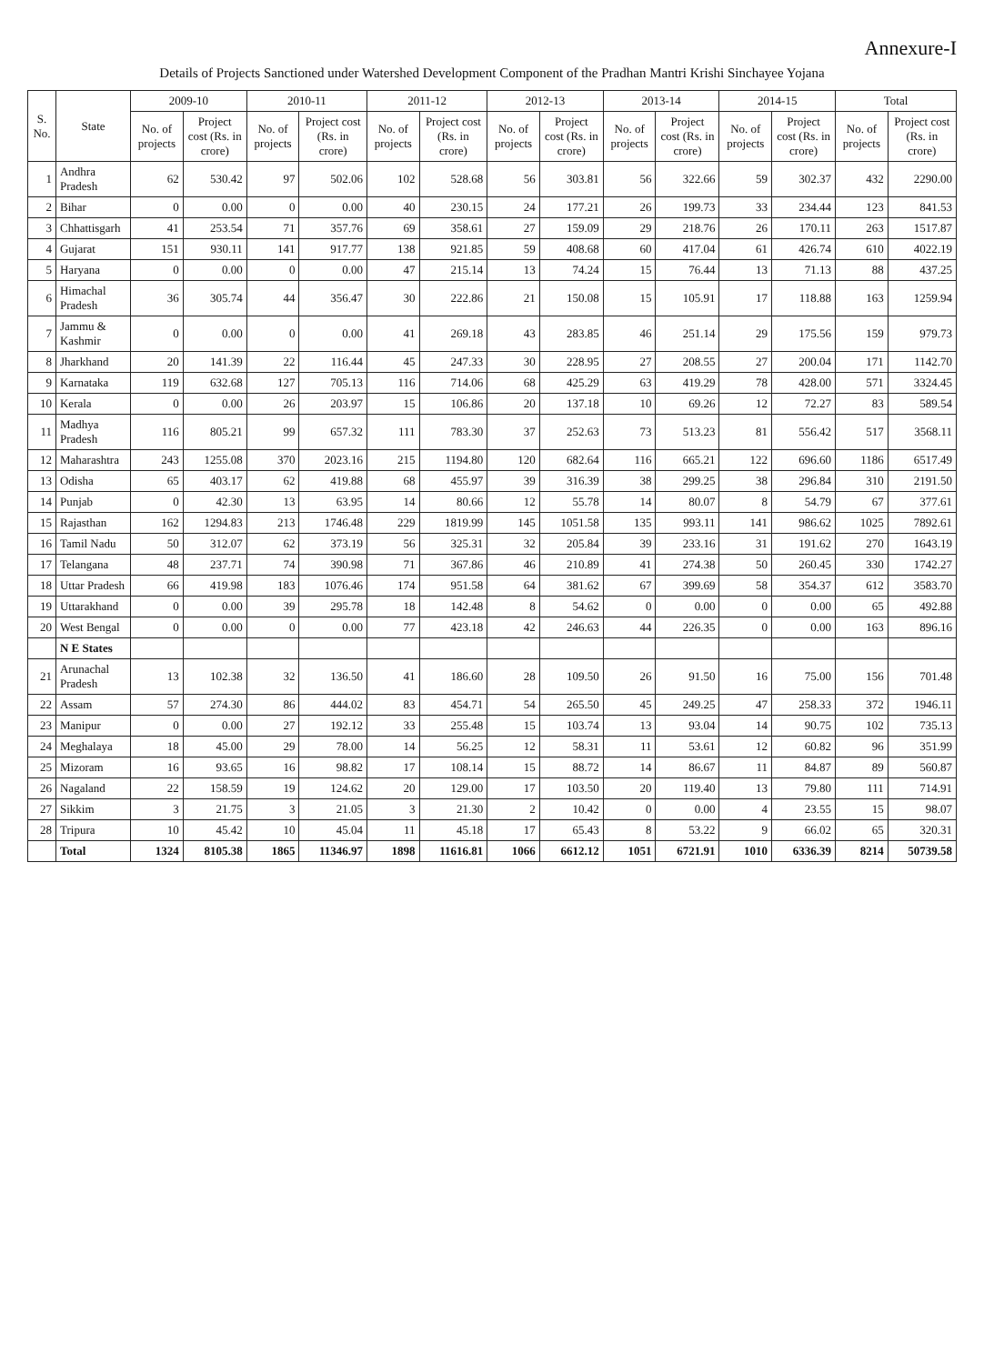Annexure-I
Details of Projects Sanctioned under Watershed Development Component of the Pradhan Mantri Krishi Sinchayee Yojana
| S. No. | State | 2009-10 | | 2010-11 | | 2011-12 | | 2012-13 | | 2013-14 | | 2014-15 | | Total | |
| --- | --- | --- | --- | --- | --- | --- | --- | --- | --- | --- | --- | --- | --- | --- | --- |
| | | No. of projects | Project cost (Rs. in crore) | No. of projects | Project cost (Rs. in crore) | No. of projects | Project cost (Rs. in crore) | No. of projects | Project cost (Rs. in crore) | No. of projects | Project cost (Rs. in crore) | No. of projects | Project cost (Rs. in crore) | No. of projects | Project cost (Rs. in crore) |
| 1 | Andhra Pradesh | 62 | 530.42 | 97 | 502.06 | 102 | 528.68 | 56 | 303.81 | 56 | 322.66 | 59 | 302.37 | 432 | 2290.00 |
| 2 | Bihar | 0 | 0.00 | 0 | 0.00 | 40 | 230.15 | 24 | 177.21 | 26 | 199.73 | 33 | 234.44 | 123 | 841.53 |
| 3 | Chhattisgarh | 41 | 253.54 | 71 | 357.76 | 69 | 358.61 | 27 | 159.09 | 29 | 218.76 | 26 | 170.11 | 263 | 1517.87 |
| 4 | Gujarat | 151 | 930.11 | 141 | 917.77 | 138 | 921.85 | 59 | 408.68 | 60 | 417.04 | 61 | 426.74 | 610 | 4022.19 |
| 5 | Haryana | 0 | 0.00 | 0 | 0.00 | 47 | 215.14 | 13 | 74.24 | 15 | 76.44 | 13 | 71.13 | 88 | 437.25 |
| 6 | Himachal Pradesh | 36 | 305.74 | 44 | 356.47 | 30 | 222.86 | 21 | 150.08 | 15 | 105.91 | 17 | 118.88 | 163 | 1259.94 |
| 7 | Jammu & Kashmir | 0 | 0.00 | 0 | 0.00 | 41 | 269.18 | 43 | 283.85 | 46 | 251.14 | 29 | 175.56 | 159 | 979.73 |
| 8 | Jharkhand | 20 | 141.39 | 22 | 116.44 | 45 | 247.33 | 30 | 228.95 | 27 | 208.55 | 27 | 200.04 | 171 | 1142.70 |
| 9 | Karnataka | 119 | 632.68 | 127 | 705.13 | 116 | 714.06 | 68 | 425.29 | 63 | 419.29 | 78 | 428.00 | 571 | 3324.45 |
| 10 | Kerala | 0 | 0.00 | 26 | 203.97 | 15 | 106.86 | 20 | 137.18 | 10 | 69.26 | 12 | 72.27 | 83 | 589.54 |
| 11 | Madhya Pradesh | 116 | 805.21 | 99 | 657.32 | 111 | 783.30 | 37 | 252.63 | 73 | 513.23 | 81 | 556.42 | 517 | 3568.11 |
| 12 | Maharashtra | 243 | 1255.08 | 370 | 2023.16 | 215 | 1194.80 | 120 | 682.64 | 116 | 665.21 | 122 | 696.60 | 1186 | 6517.49 |
| 13 | Odisha | 65 | 403.17 | 62 | 419.88 | 68 | 455.97 | 39 | 316.39 | 38 | 299.25 | 38 | 296.84 | 310 | 2191.50 |
| 14 | Punjab | 0 | 42.30 | 13 | 63.95 | 14 | 80.66 | 12 | 55.78 | 14 | 80.07 | 8 | 54.79 | 67 | 377.61 |
| 15 | Rajasthan | 162 | 1294.83 | 213 | 1746.48 | 229 | 1819.99 | 145 | 1051.58 | 135 | 993.11 | 141 | 986.62 | 1025 | 7892.61 |
| 16 | Tamil Nadu | 50 | 312.07 | 62 | 373.19 | 56 | 325.31 | 32 | 205.84 | 39 | 233.16 | 31 | 191.62 | 270 | 1643.19 |
| 17 | Telangana | 48 | 237.71 | 74 | 390.98 | 71 | 367.86 | 46 | 210.89 | 41 | 274.38 | 50 | 260.45 | 330 | 1742.27 |
| 18 | Uttar Pradesh | 66 | 419.98 | 183 | 1076.46 | 174 | 951.58 | 64 | 381.62 | 67 | 399.69 | 58 | 354.37 | 612 | 3583.70 |
| 19 | Uttarakhand | 0 | 0.00 | 39 | 295.78 | 18 | 142.48 | 8 | 54.62 | 0 | 0.00 | 0 | 0.00 | 65 | 492.88 |
| 20 | West Bengal | 0 | 0.00 | 0 | 0.00 | 77 | 423.18 | 42 | 246.63 | 44 | 226.35 | 0 | 0.00 | 163 | 896.16 |
| | N E States | | | | | | | | | | | | | | |
| 21 | Arunachal Pradesh | 13 | 102.38 | 32 | 136.50 | 41 | 186.60 | 28 | 109.50 | 26 | 91.50 | 16 | 75.00 | 156 | 701.48 |
| 22 | Assam | 57 | 274.30 | 86 | 444.02 | 83 | 454.71 | 54 | 265.50 | 45 | 249.25 | 47 | 258.33 | 372 | 1946.11 |
| 23 | Manipur | 0 | 0.00 | 27 | 192.12 | 33 | 255.48 | 15 | 103.74 | 13 | 93.04 | 14 | 90.75 | 102 | 735.13 |
| 24 | Meghalaya | 18 | 45.00 | 29 | 78.00 | 14 | 56.25 | 12 | 58.31 | 11 | 53.61 | 12 | 60.82 | 96 | 351.99 |
| 25 | Mizoram | 16 | 93.65 | 16 | 98.82 | 17 | 108.14 | 15 | 88.72 | 14 | 86.67 | 11 | 84.87 | 89 | 560.87 |
| 26 | Nagaland | 22 | 158.59 | 19 | 124.62 | 20 | 129.00 | 17 | 103.50 | 20 | 119.40 | 13 | 79.80 | 111 | 714.91 |
| 27 | Sikkim | 3 | 21.75 | 3 | 21.05 | 3 | 21.30 | 2 | 10.42 | 0 | 0.00 | 4 | 23.55 | 15 | 98.07 |
| 28 | Tripura | 10 | 45.42 | 10 | 45.04 | 11 | 45.18 | 17 | 65.43 | 8 | 53.22 | 9 | 66.02 | 65 | 320.31 |
| | Total | 1324 | 8105.38 | 1865 | 11346.97 | 1898 | 11616.81 | 1066 | 6612.12 | 1051 | 6721.91 | 1010 | 6336.39 | 8214 | 50739.58 |